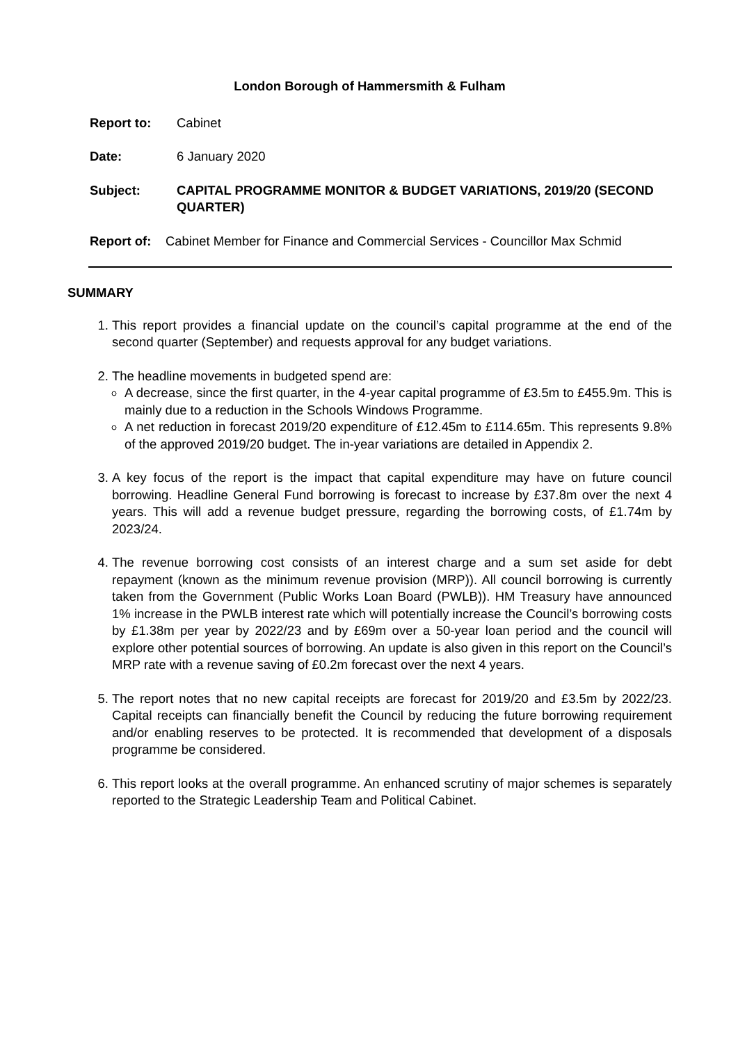London Borough of Hammersmith & Fulham
Report to: Cabinet
Date: 6 January 2020
Subject: CAPITAL PROGRAMME MONITOR & BUDGET VARIATIONS, 2019/20 (SECOND QUARTER)
Report of: Cabinet Member for Finance and Commercial Services - Councillor Max Schmid
SUMMARY
1. This report provides a financial update on the council’s capital programme at the end of the second quarter (September) and requests approval for any budget variations.
2. The headline movements in budgeted spend are:
A decrease, since the first quarter, in the 4-year capital programme of £3.5m to £455.9m. This is mainly due to a reduction in the Schools Windows Programme.
A net reduction in forecast 2019/20 expenditure of £12.45m to £114.65m. This represents 9.8% of the approved 2019/20 budget. The in-year variations are detailed in Appendix 2.
3. A key focus of the report is the impact that capital expenditure may have on future council borrowing. Headline General Fund borrowing is forecast to increase by £37.8m over the next 4 years. This will add a revenue budget pressure, regarding the borrowing costs, of £1.74m by 2023/24.
4. The revenue borrowing cost consists of an interest charge and a sum set aside for debt repayment (known as the minimum revenue provision (MRP)). All council borrowing is currently taken from the Government (Public Works Loan Board (PWLB)). HM Treasury have announced 1% increase in the PWLB interest rate which will potentially increase the Council’s borrowing costs by £1.38m per year by 2022/23 and by £69m over a 50-year loan period and the council will explore other potential sources of borrowing. An update is also given in this report on the Council’s MRP rate with a revenue saving of £0.2m forecast over the next 4 years.
5. The report notes that no new capital receipts are forecast for 2019/20 and £3.5m by 2022/23. Capital receipts can financially benefit the Council by reducing the future borrowing requirement and/or enabling reserves to be protected. It is recommended that development of a disposals programme be considered.
6. This report looks at the overall programme. An enhanced scrutiny of major schemes is separately reported to the Strategic Leadership Team and Political Cabinet.